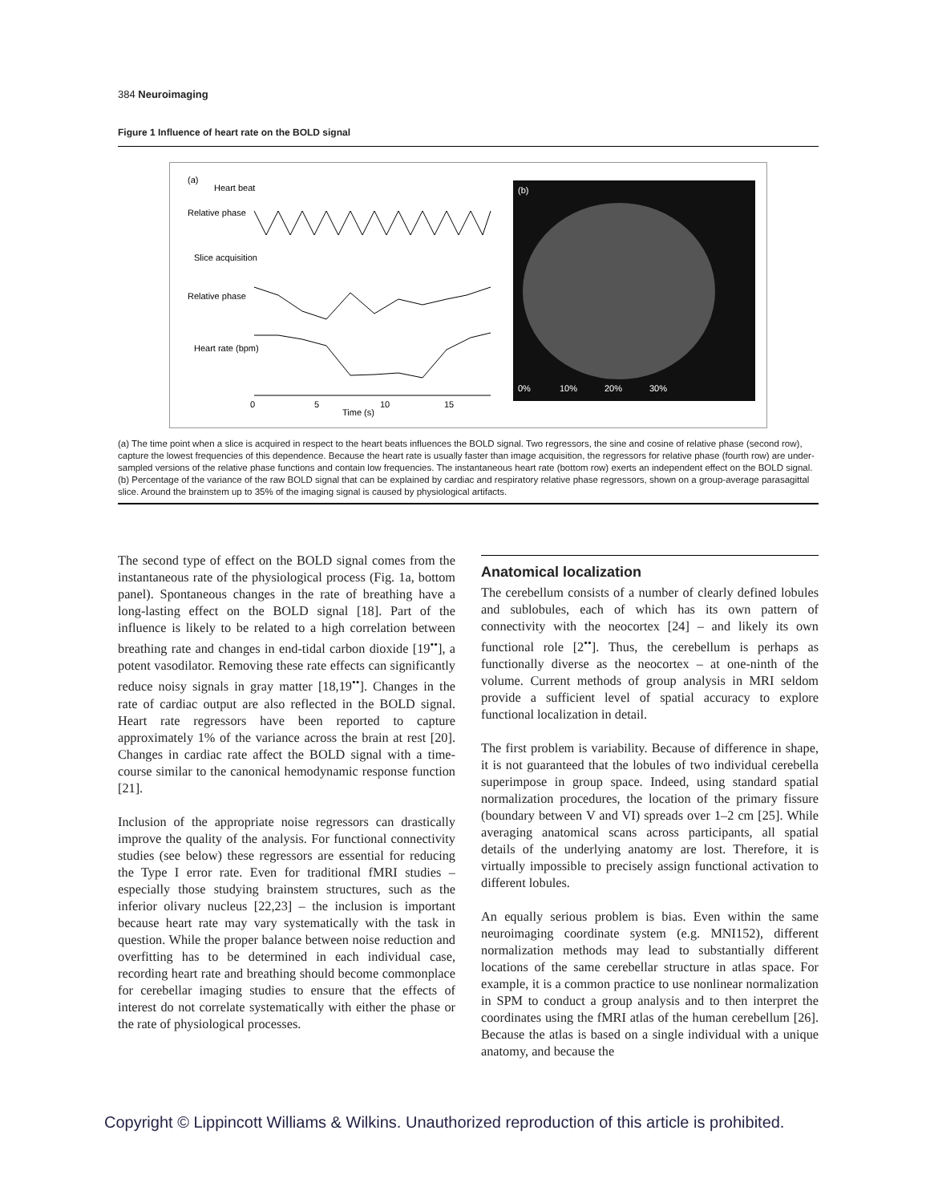384 Neuroimaging
Figure 1 Influence of heart rate on the BOLD signal
(a)
Heart beat
Relative phase
Slice acquisition
Relative phase
Heart rate (bpm)
0
5
10
15
Time (s)
(b)
0%
10%
20%
30%
(a) The time point when a slice is acquired in respect to the heart beats influences the BOLD signal. Two regressors, the sine and cosine of relative phase (second row), capture the lowest frequencies of this dependence. Because the heart rate is usually faster than image acquisition, the regressors for relative phase (fourth row) are under-sampled versions of the relative phase functions and contain low frequencies. The instantaneous heart rate (bottom row) exerts an independent effect on the BOLD signal. (b) Percentage of the variance of the raw BOLD signal that can be explained by cardiac and respiratory relative phase regressors, shown on a group-average parasagittal slice. Around the brainstem up to 35% of the imaging signal is caused by physiological artifacts.
The second type of effect on the BOLD signal comes from the instantaneous rate of the physiological process (Fig. 1a, bottom panel). Spontaneous changes in the rate of breathing have a long-lasting effect on the BOLD signal [18]. Part of the influence is likely to be related to a high correlation between breathing rate and changes in end-tidal carbon dioxide [19<sup>••</sup>], a potent vasodilator. Removing these rate effects can significantly reduce noisy signals in gray matter [18,19<sup>••</sup>]. Changes in the rate of cardiac output are also reflected in the BOLD signal. Heart rate regressors have been reported to capture approximately 1% of the variance across the brain at rest [20]. Changes in cardiac rate affect the BOLD signal with a time-course similar to the canonical hemodynamic response function [21].
Inclusion of the appropriate noise regressors can drastically improve the quality of the analysis. For functional connectivity studies (see below) these regressors are essential for reducing the Type I error rate. Even for traditional fMRI studies – especially those studying brainstem structures, such as the inferior olivary nucleus [22,23] – the inclusion is important because heart rate may vary systematically with the task in question. While the proper balance between noise reduction and overfitting has to be determined in each individual case, recording heart rate and breathing should become commonplace for cerebellar imaging studies to ensure that the effects of interest do not correlate systematically with either the phase or the rate of physiological processes.
Anatomical localization
The cerebellum consists of a number of clearly defined lobules and sublobules, each of which has its own pattern of connectivity with the neocortex [24] – and likely its own functional role [2<sup>••</sup>]. Thus, the cerebellum is perhaps as functionally diverse as the neocortex – at one-ninth of the volume. Current methods of group analysis in MRI seldom provide a sufficient level of spatial accuracy to explore functional localization in detail.
The first problem is variability. Because of difference in shape, it is not guaranteed that the lobules of two individual cerebella superimpose in group space. Indeed, using standard spatial normalization procedures, the location of the primary fissure (boundary between V and VI) spreads over 1–2 cm [25]. While averaging anatomical scans across participants, all spatial details of the underlying anatomy are lost. Therefore, it is virtually impossible to precisely assign functional activation to different lobules.
An equally serious problem is bias. Even within the same neuroimaging coordinate system (e.g. MNI152), different normalization methods may lead to substantially different locations of the same cerebellar structure in atlas space. For example, it is a common practice to use nonlinear normalization in SPM to conduct a group analysis and to then interpret the coordinates using the fMRI atlas of the human cerebellum [26]. Because the atlas is based on a single individual with a unique anatomy, and because the
Copyright © Lippincott Williams & Wilkins. Unauthorized reproduction of this article is prohibited.